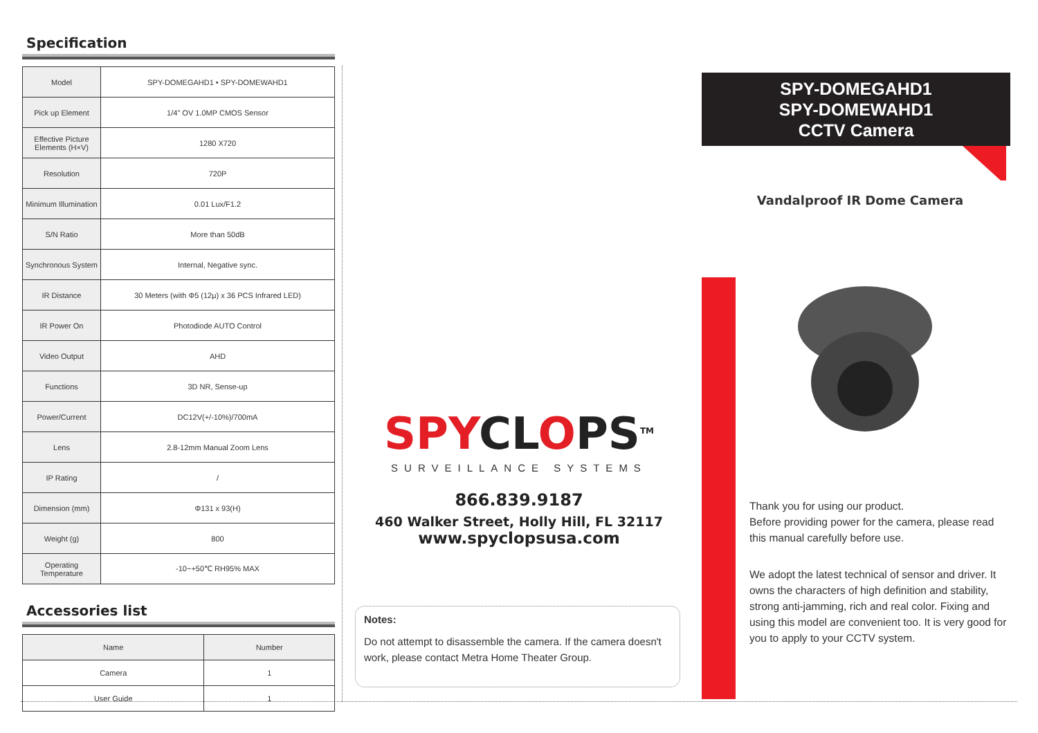Specification
| Model | SPY-DOMEGAHD1 • SPY-DOMEWAHD1 |
| Pick up Element | 1/4" OV 1.0MP CMOS Sensor |
| Effective Picture Elements (H×V) | 1280 X720 |
| Resolution | 720P |
| Minimum Illumination | 0.01 Lux/F1.2 |
| S/N Ratio | More than 50dB |
| Synchronous System | Internal, Negative sync. |
| IR Distance | 30 Meters (with Φ5 (12μ) x 36 PCS Infrared LED) |
| IR Power On | Photodiode AUTO Control |
| Video Output | AHD |
| Functions | 3D NR, Sense-up |
| Power/Current | DC12V(+/-10%)/700mA |
| Lens | 2.8-12mm Manual Zoom Lens |
| IP Rating | / |
| Dimension (mm) | Φ131 x 93(H) |
| Weight (g) | 800 |
| Operating Temperature | -10~+50℃ RH95% MAX |
Accessories list
| Name | Number |
| --- | --- |
| Camera | 1 |
| User Guide | 1 |
SPYCLOPS<sup>TM</sup>
SURVEILLANCE SYSTEMS
866.839.9187
460 Walker Street, Holly Hill, FL 32117
www.spyclopsusa.com
Notes:
Do not attempt to disassemble the camera. If the camera doesn't work, please contact Metra Home Theater Group.
SPY-DOMEGAHD1
SPY-DOMEWAHD1
CCTV Camera
Vandalproof IR Dome Camera
Thank you for using our product.
Before providing power for the camera, please read this manual carefully before use.
We adopt the latest technical of sensor and driver. It owns the characters of high definition and stability, strong anti-jamming, rich and real color. Fixing and using this model are convenient too. It is very good for you to apply to your CCTV system.